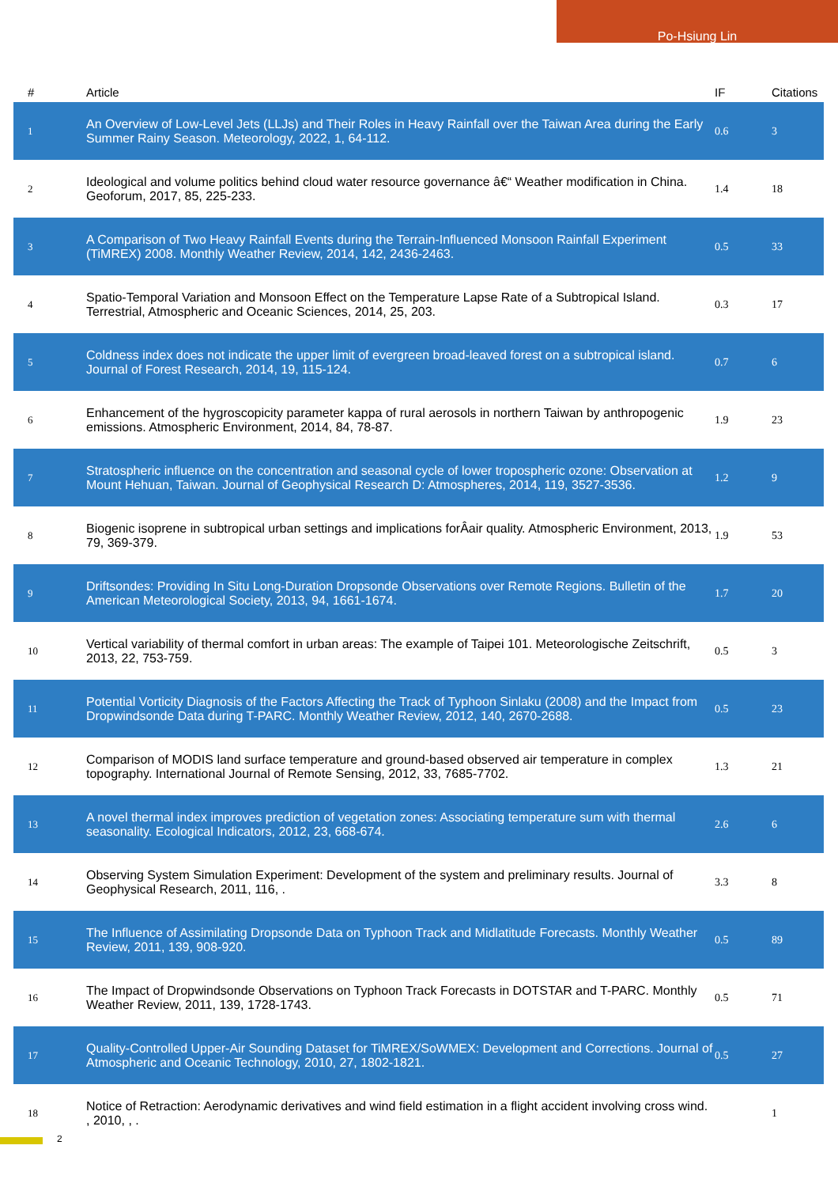Po-Hsiung Lin
| # | Article | IF | Citations |
| --- | --- | --- | --- |
| 1 | An Overview of Low-Level Jets (LLJs) and Their Roles in Heavy Rainfall over the Taiwan Area during the Early Summer Rainy Season. Meteorology, 2022, 1, 64-112. | 0.6 | 3 |
| 2 | Ideological and volume politics behind cloud water resource governance â€“ Weather modification in China. Geoforum, 2017, 85, 225-233. | 1.4 | 18 |
| 3 | A Comparison of Two Heavy Rainfall Events during the Terrain-Influenced Monsoon Rainfall Experiment (TiMREX) 2008. Monthly Weather Review, 2014, 142, 2436-2463. | 0.5 | 33 |
| 4 | Spatio-Temporal Variation and Monsoon Effect on the Temperature Lapse Rate of a Subtropical Island. Terrestrial, Atmospheric and Oceanic Sciences, 2014, 25, 203. | 0.3 | 17 |
| 5 | Coldness index does not indicate the upper limit of evergreen broad-leaved forest on a subtropical island. Journal of Forest Research, 2014, 19, 115-124. | 0.7 | 6 |
| 6 | Enhancement of the hygroscopicity parameter kappa of rural aerosols in northern Taiwan by anthropogenic emissions. Atmospheric Environment, 2014, 84, 78-87. | 1.9 | 23 |
| 7 | Stratospheric influence on the concentration and seasonal cycle of lower tropospheric ozone: Observation at Mount Hehuan, Taiwan. Journal of Geophysical Research D: Atmospheres, 2014, 119, 3527-3536. | 1.2 | 9 |
| 8 | Biogenic isoprene in subtropical urban settings and implications forÂair quality. Atmospheric Environment, 2013, 79, 369-379. | 1.9 | 53 |
| 9 | Driftsondes: Providing In Situ Long-Duration Dropsonde Observations over Remote Regions. Bulletin of the American Meteorological Society, 2013, 94, 1661-1674. | 1.7 | 20 |
| 10 | Vertical variability of thermal comfort in urban areas: The example of Taipei 101. Meteorologische Zeitschrift, 2013, 22, 753-759. | 0.5 | 3 |
| 11 | Potential Vorticity Diagnosis of the Factors Affecting the Track of Typhoon Sinlaku (2008) and the Impact from Dropwindsonde Data during T-PARC. Monthly Weather Review, 2012, 140, 2670-2688. | 0.5 | 23 |
| 12 | Comparison of MODIS land surface temperature and ground-based observed air temperature in complex topography. International Journal of Remote Sensing, 2012, 33, 7685-7702. | 1.3 | 21 |
| 13 | A novel thermal index improves prediction of vegetation zones: Associating temperature sum with thermal seasonality. Ecological Indicators, 2012, 23, 668-674. | 2.6 | 6 |
| 14 | Observing System Simulation Experiment: Development of the system and preliminary results. Journal of Geophysical Research, 2011, 116, . | 3.3 | 8 |
| 15 | The Influence of Assimilating Dropsonde Data on Typhoon Track and Midlatitude Forecasts. Monthly Weather Review, 2011, 139, 908-920. | 0.5 | 89 |
| 16 | The Impact of Dropwindsonde Observations on Typhoon Track Forecasts in DOTSTAR and T-PARC. Monthly Weather Review, 2011, 139, 1728-1743. | 0.5 | 71 |
| 17 | Quality-Controlled Upper-Air Sounding Dataset for TiMREX/SoWMEX: Development and Corrections. Journal of Atmospheric and Oceanic Technology, 2010, 27, 1802-1821. | 0.5 | 27 |
| 18 | Notice of Retraction: Aerodynamic derivatives and wind field estimation in a flight accident involving cross wind. , 2010, , . | | 1 |
2